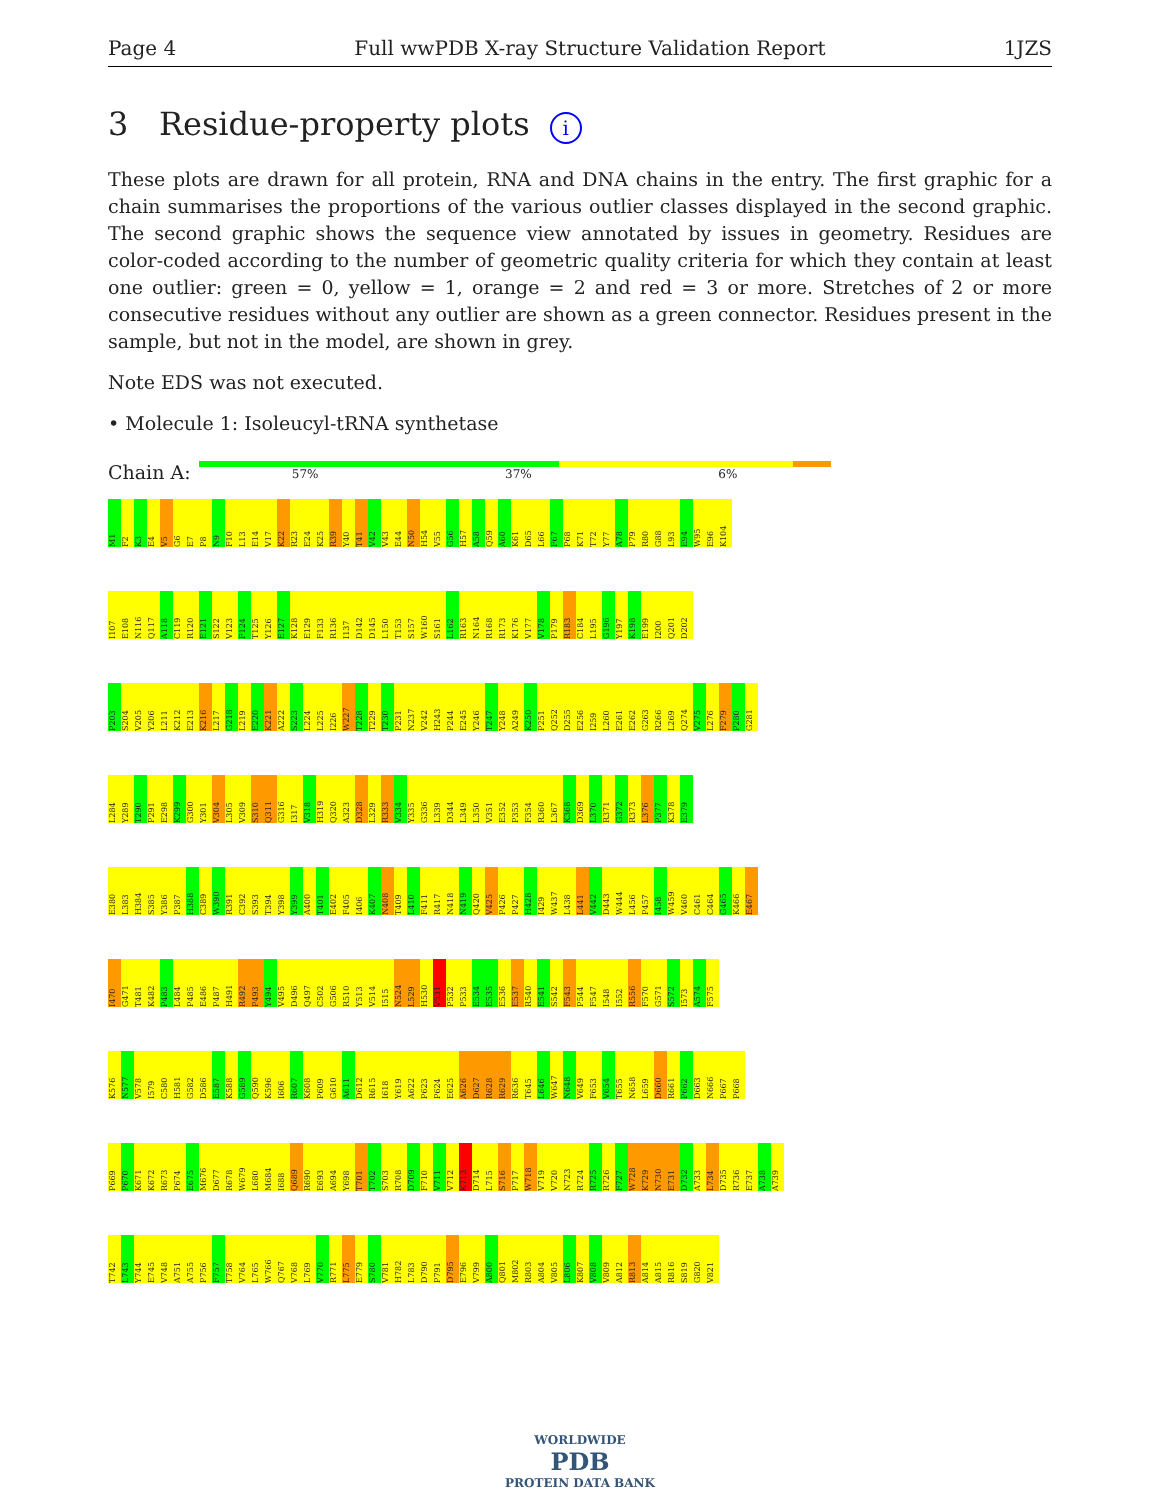Page 4 Full wwPDB X-ray Structure Validation Report 1JZS
3 Residue-property plots i
These plots are drawn for all protein, RNA and DNA chains in the entry. The first graphic for a chain summarises the proportions of the various outlier classes displayed in the second graphic. The second graphic shows the sequence view annotated by issues in geometry. Residues are color-coded according to the number of geometric quality criteria for which they contain at least one outlier: green = 0, yellow = 1, orange = 2 and red = 3 or more. Stretches of 2 or more consecutive residues without any outlier are shown as a green connector. Residues present in the sample, but not in the model, are shown in grey.
Note EDS was not executed.
• Molecule 1: Isoleucyl-tRNA synthetase
Chain A:
57% 37% 6%
M1 F2 K3 E4 V5 G6 E7 P8 N9 F10 L13 E14 V17 K22 R23 E24 K25 R39 Y40 T41 V42 V43 E44 N50 H54 V55 G56 H57 A58 Q59 A60 K61 D65 L66 F67 P68 K71 T72 Y77 A78 P79 R80 G88 L93 E94 W95 E96 K104
I107 E108 N116 Q117 A118 C119 R120 E121 S122 V123 F124 T125 Y126 E127 K128 E129 F133 R136 I137 D142 D145 L150 T153 S157 W160 S161 L162 R163 N164 R168 R173 K176 V177 V178 P179 R183 C184 L195 G196 Y197 K198 E199 I200 Q201 D202
P203 S204 V205 Y206 L211 K212 E213 K216 L217 G218 L219 E220 K221 A222 S223 L224 L225 I226 W227 T228 T229 T230 P231 N237 V242 H243 P244 E245 Y246 T247 Y248 A249 K250 P251 Q252 D255 E256 I259 L260 E261 E262 G263 R266 L269 Q274 V275 L276 F279 P280 G281
L284 Y289 T290 P291 E298 K299 G300 Y301 V304 L305 V309 S310 Q311 G316 I317 V318 H319 Q320 A323 D328 L329 R333 V334 Y335 G336 L339 D344 L349 L350 V351 E352 P353 F354 R360 L367 K368 D369 L370 R371 G372 R373 L376 P377 K378 E379
E380 L383 H384 S385 Y386 P387 H388 C389 W390 R391 C392 S393 T394 Y398 Y399 A400 T401 E402 F405 I406 K407 N408 T409 L410 F411 R417 N418 N419 Q420 V425 P426 P427 H428 I429 W437 L438 L441 V442 D443 W444 L456 P457 I458 W459 V460 C461 C464 G465 K466 E467
I470 G471 T481 K482 P483 L484 P485 E486 P487 H491 R492 P493 Y494 V495 D496 Q497 C502 G506 R510 Y513 V514 I515 N524 L529 H530 V531 P532 P533 E534 E535 E536 E537 R540 E541 S542 F543 P544 F547 I548 I552 R556 F570 G571 S572 I573 A574 F575
K576 N577 V578 I579 C580 H581 G582 D586 E587 K588 G589 Q590 K596 I606 R607 K608 P609 G610 A611 D612 R615 I618 Y619 A622 P623 P624 E625 A626 D627 R628 R629 R636 T645 L646 W647 N648 V649 F653 V654 T655 N658 L659 D660 R661 P662 D663 N666 P667 P668
P669 P670 K671 K672 R673 P674 E675 M676 D677 R678 W679 L680 M684 I688 Q689 R690 E693 A694 Y698 T701 T702 S703 R708 D709 F710 V711 V712 K713 D714 L715 S716 P717 W718 V719 V720 N723 R724 R725 R726 F727 W728 K729 N730 E731 D732 A733 L734 D735 R736 E737 A738 A739
T742 L743 Y744 E745 V748 A751 A755 P756 F757 T758 V764 L765 W766 Q767 V768 L769 V770 R771 L775 E779 S780 V781 H782 L783 D790 P791 D795 E796 V799 A800 Q801 M802 R803 A804 V805 L806 K807 V808 V809 A812 R813 A814 A815 R816 S819 G820 V821
WORLDWIDE
PDB
PROTEIN DATA BANK